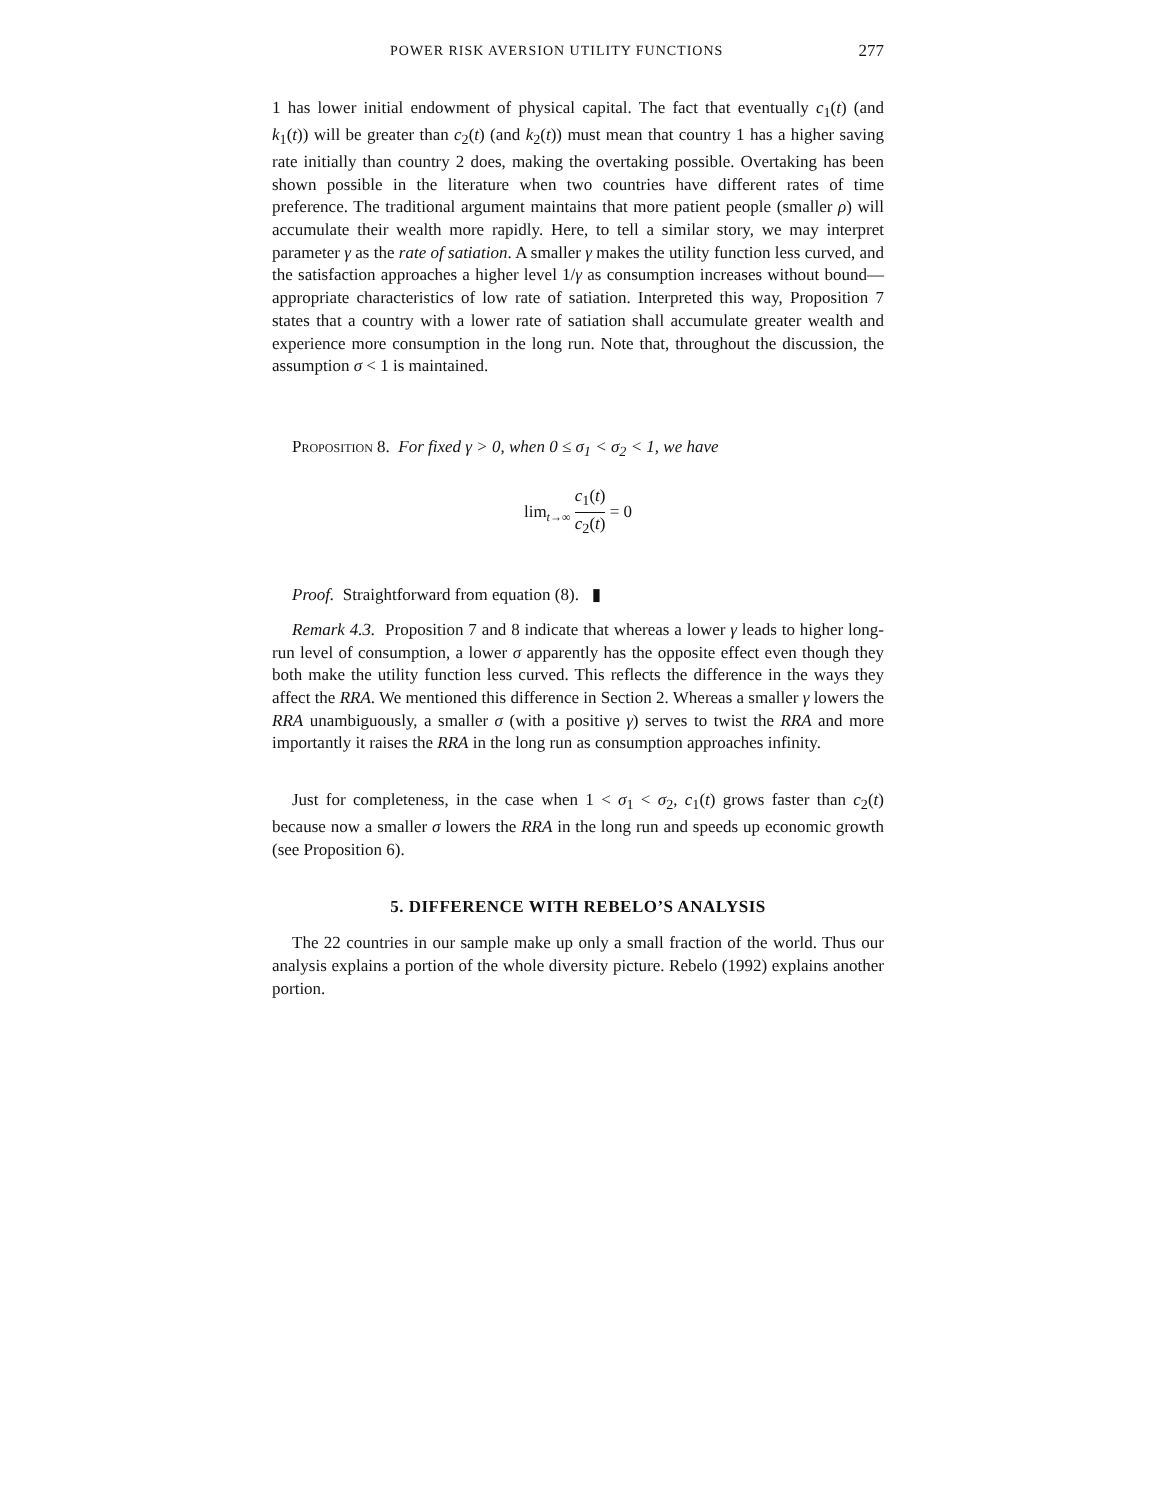POWER RISK AVERSION UTILITY FUNCTIONS 277
1 has lower initial endowment of physical capital. The fact that eventually c<sub>1</sub>(t) (and k<sub>1</sub>(t)) will be greater than c<sub>2</sub>(t) (and k<sub>2</sub>(t)) must mean that country 1 has a higher saving rate initially than country 2 does, making the overtaking possible. Overtaking has been shown possible in the literature when two countries have different rates of time preference. The traditional argument maintains that more patient people (smaller ρ) will accumulate their wealth more rapidly. Here, to tell a similar story, we may interpret parameter γ as the rate of satiation. A smaller γ makes the utility function less curved, and the satisfaction approaches a higher level 1/γ as consumption increases without bound—appropriate characteristics of low rate of satiation. Interpreted this way, Proposition 7 states that a country with a lower rate of satiation shall accumulate greater wealth and experience more consumption in the long run. Note that, throughout the discussion, the assumption σ < 1 is maintained.
Proposition 8. For fixed γ > 0, when 0 ≤ σ<sub>1</sub> < σ<sub>2</sub> < 1, we have
lim<sub>t→∞</sub> c<sub>1</sub>(t) c<sub>2</sub>(t) = 0
Proof. Straightforward from equation (8). ▮
Remark 4.3. Proposition 7 and 8 indicate that whereas a lower γ leads to higher long-run level of consumption, a lower σ apparently has the opposite effect even though they both make the utility function less curved. This reflects the difference in the ways they affect the RRA. We mentioned this difference in Section 2. Whereas a smaller γ lowers the RRA unambiguously, a smaller σ (with a positive γ) serves to twist the RRA and more importantly it raises the RRA in the long run as consumption approaches infinity.
Just for completeness, in the case when 1 < σ<sub>1</sub> < σ<sub>2</sub>, c<sub>1</sub>(t) grows faster than c<sub>2</sub>(t) because now a smaller σ lowers the RRA in the long run and speeds up economic growth (see Proposition 6).
5. DIFFERENCE WITH REBELO’S ANALYSIS
The 22 countries in our sample make up only a small fraction of the world. Thus our analysis explains a portion of the whole diversity picture. Rebelo (1992) explains another portion.